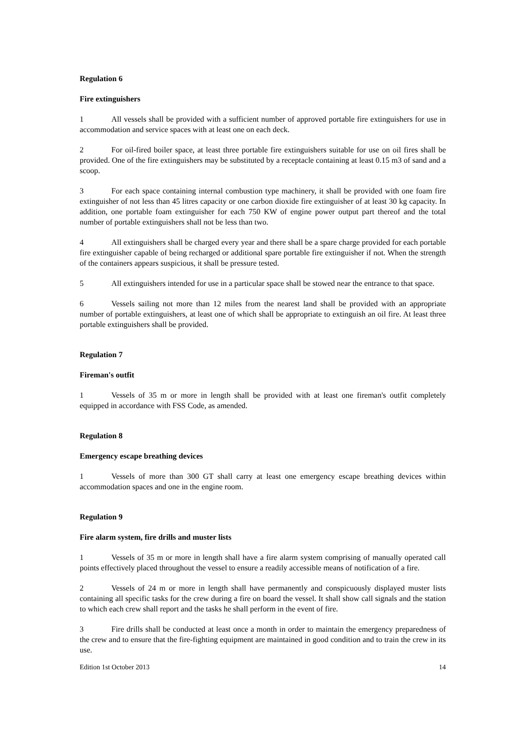Regulation 6
Fire extinguishers
1 All vessels shall be provided with a sufficient number of approved portable fire extinguishers for use in accommodation and service spaces with at least one on each deck.
2 For oil-fired boiler space, at least three portable fire extinguishers suitable for use on oil fires shall be provided. One of the fire extinguishers may be substituted by a receptacle containing at least 0.15 m3 of sand and a scoop.
3 For each space containing internal combustion type machinery, it shall be provided with one foam fire extinguisher of not less than 45 litres capacity or one carbon dioxide fire extinguisher of at least 30 kg capacity. In addition, one portable foam extinguisher for each 750 KW of engine power output part thereof and the total number of portable extinguishers shall not be less than two.
4 All extinguishers shall be charged every year and there shall be a spare charge provided for each portable fire extinguisher capable of being recharged or additional spare portable fire extinguisher if not. When the strength of the containers appears suspicious, it shall be pressure tested.
5 All extinguishers intended for use in a particular space shall be stowed near the entrance to that space.
6 Vessels sailing not more than 12 miles from the nearest land shall be provided with an appropriate number of portable extinguishers, at least one of which shall be appropriate to extinguish an oil fire. At least three portable extinguishers shall be provided.
Regulation 7
Fireman's outfit
1 Vessels of 35 m or more in length shall be provided with at least one fireman's outfit completely equipped in accordance with FSS Code, as amended.
Regulation 8
Emergency escape breathing devices
1 Vessels of more than 300 GT shall carry at least one emergency escape breathing devices within accommodation spaces and one in the engine room.
Regulation 9
Fire alarm system, fire drills and muster lists
1 Vessels of 35 m or more in length shall have a fire alarm system comprising of manually operated call points effectively placed throughout the vessel to ensure a readily accessible means of notification of a fire.
2 Vessels of 24 m or more in length shall have permanently and conspicuously displayed muster lists containing all specific tasks for the crew during a fire on board the vessel. It shall show call signals and the station to which each crew shall report and the tasks he shall perform in the event of fire.
3 Fire drills shall be conducted at least once a month in order to maintain the emergency preparedness of the crew and to ensure that the fire-fighting equipment are maintained in good condition and to train the crew in its use.
Edition 1st October 2013 14